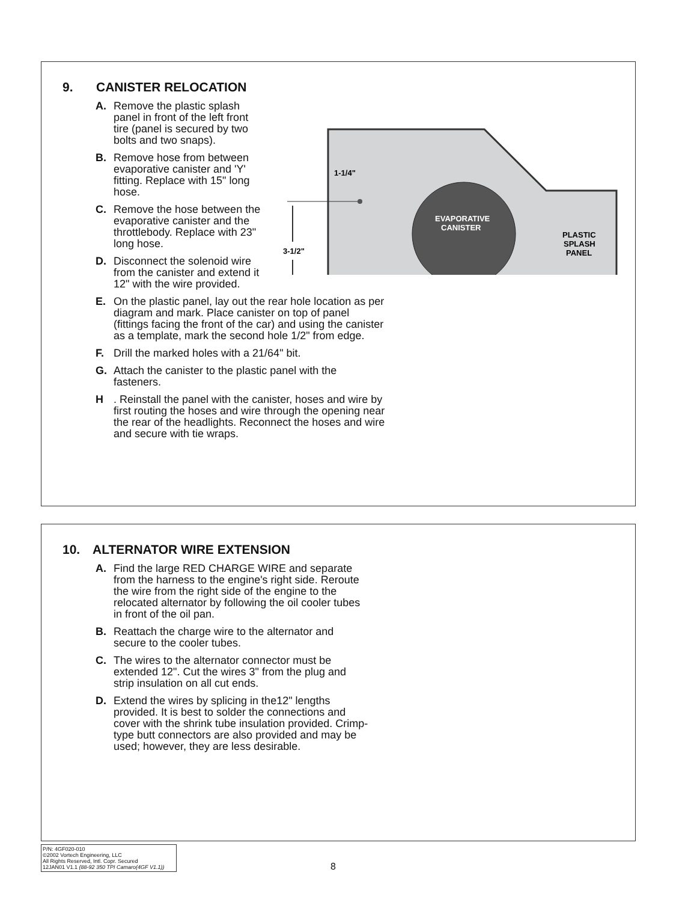9. CANISTER RELOCATION
A. Remove the plastic splash panel in front of the left front tire (panel is secured by two bolts and two snaps).
B. Remove hose from between evaporative canister and 'Y' fitting. Replace with 15" long hose.
C. Remove the hose between the evaporative canister and the throttlebody. Replace with 23" long hose.
D. Disconnect the solenoid wire from the canister and extend it 12" with the wire provided.
EVAPORATIVE
CANISTER
PLASTIC
SPLASH
PANEL
1-1/4"
3-1/2"
E. On the plastic panel, lay out the rear hole location as per diagram and mark. Place canister on top of panel (fittings facing the front of the car) and using the canister as a template, mark the second hole 1/2" from edge.
F. Drill the marked holes with a 21/64" bit.
G. Attach the canister to the plastic panel with the fasteners.
H. Reinstall the panel with the canister, hoses and wire by first routing the hoses and wire through the opening near the rear of the headlights. Reconnect the hoses and wire and secure with tie wraps.
10. ALTERNATOR WIRE EXTENSION
A. Find the large RED CHARGE WIRE and separate from the harness to the engine's right side. Reroute the wire from the right side of the engine to the relocated alternator by following the oil cooler tubes in front of the oil pan.
B. Reattach the charge wire to the alternator and secure to the cooler tubes.
C. The wires to the alternator connector must be extended 12". Cut the wires 3" from the plug and strip insulation on all cut ends.
D. Extend the wires by splicing in the12" lengths provided. It is best to solder the connections and cover with the shrink tube insulation provided. Crimp-type butt connectors are also provided and may be used; however, they are less desirable.
P/N: 4GF020-010
©2002 Vortech Engineering, LLC
All Rights Reserved, Intl. Copr. Secured
12JAN01 V1.1 (88-92 350 TPI Camaro(4GF V1.1))
8